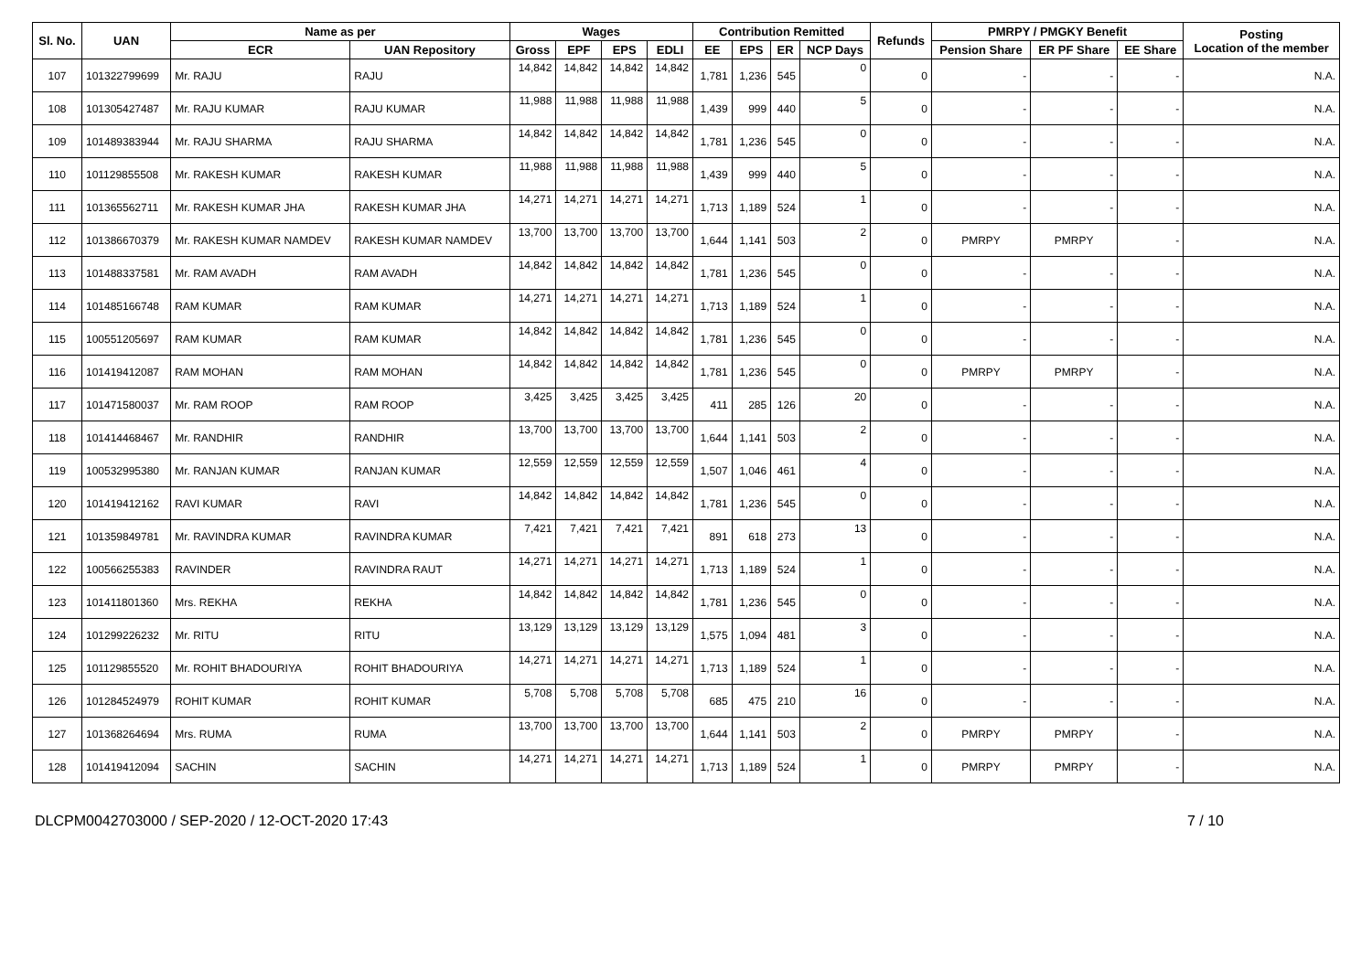| Sl. No. | UAN | Name as per | | Wages | | | | Contribution Remitted | | | | Refunds | PMRPY / PMGKY Benefit | | | Posting Location of the member |
| --- | --- | --- | --- | --- | --- | --- | --- | --- | --- | --- | --- | --- | --- | --- | --- | --- |
| | | ECR | UAN Repository | Gross | EPF | EPS | EDLI | EE | EPS | ER | NCP Days | | Pension Share | ER PF Share | EE Share | |
| 107 | 101322799699 | Mr. RAJU | RAJU | 14,842 | 14,842 | 14,842 | 14,842 | 1,781 | 1,236 | 545 | 0 | 0 | - | - | - | N.A. |
| 108 | 101305427487 | Mr. RAJU KUMAR | RAJU KUMAR | 11,988 | 11,988 | 11,988 | 11,988 | 1,439 | 999 | 440 | 5 | 0 | - | - | - | N.A. |
| 109 | 101489383944 | Mr. RAJU SHARMA | RAJU SHARMA | 14,842 | 14,842 | 14,842 | 14,842 | 1,781 | 1,236 | 545 | 0 | 0 | - | - | - | N.A. |
| 110 | 101129855508 | Mr. RAKESH KUMAR | RAKESH KUMAR | 11,988 | 11,988 | 11,988 | 11,988 | 1,439 | 999 | 440 | 5 | 0 | - | - | - | N.A. |
| 111 | 101365562711 | Mr. RAKESH KUMAR JHA | RAKESH KUMAR JHA | 14,271 | 14,271 | 14,271 | 14,271 | 1,713 | 1,189 | 524 | 1 | 0 | - | - | - | N.A. |
| 112 | 101386670379 | Mr. RAKESH KUMAR NAMDEV | RAKESH KUMAR NAMDEV | 13,700 | 13,700 | 13,700 | 13,700 | 1,644 | 1,141 | 503 | 2 | 0 | PMRPY | PMRPY | - | N.A. |
| 113 | 101488337581 | Mr. RAM AVADH | RAM AVADH | 14,842 | 14,842 | 14,842 | 14,842 | 1,781 | 1,236 | 545 | 0 | 0 | - | - | - | N.A. |
| 114 | 101485166748 | RAM KUMAR | RAM KUMAR | 14,271 | 14,271 | 14,271 | 14,271 | 1,713 | 1,189 | 524 | 1 | 0 | - | - | - | N.A. |
| 115 | 100551205697 | RAM KUMAR | RAM KUMAR | 14,842 | 14,842 | 14,842 | 14,842 | 1,781 | 1,236 | 545 | 0 | 0 | - | - | - | N.A. |
| 116 | 101419412087 | RAM MOHAN | RAM MOHAN | 14,842 | 14,842 | 14,842 | 14,842 | 1,781 | 1,236 | 545 | 0 | 0 | PMRPY | PMRPY | - | N.A. |
| 117 | 101471580037 | Mr. RAM ROOP | RAM ROOP | 3,425 | 3,425 | 3,425 | 3,425 | 411 | 285 | 126 | 20 | 0 | - | - | - | N.A. |
| 118 | 101414468467 | Mr. RANDHIR | RANDHIR | 13,700 | 13,700 | 13,700 | 13,700 | 1,644 | 1,141 | 503 | 2 | 0 | - | - | - | N.A. |
| 119 | 100532995380 | Mr. RANJAN KUMAR | RANJAN KUMAR | 12,559 | 12,559 | 12,559 | 12,559 | 1,507 | 1,046 | 461 | 4 | 0 | - | - | - | N.A. |
| 120 | 101419412162 | RAVI KUMAR | RAVI | 14,842 | 14,842 | 14,842 | 14,842 | 1,781 | 1,236 | 545 | 0 | 0 | - | - | - | N.A. |
| 121 | 101359849781 | Mr. RAVINDRA KUMAR | RAVINDRA KUMAR | 7,421 | 7,421 | 7,421 | 7,421 | 891 | 618 | 273 | 13 | 0 | - | - | - | N.A. |
| 122 | 100566255383 | RAVINDER | RAVINDRA RAUT | 14,271 | 14,271 | 14,271 | 14,271 | 1,713 | 1,189 | 524 | 1 | 0 | - | - | - | N.A. |
| 123 | 101411801360 | Mrs. REKHA | REKHA | 14,842 | 14,842 | 14,842 | 14,842 | 1,781 | 1,236 | 545 | 0 | 0 | - | - | - | N.A. |
| 124 | 101299226232 | Mr. RITU | RITU | 13,129 | 13,129 | 13,129 | 13,129 | 1,575 | 1,094 | 481 | 3 | 0 | - | - | - | N.A. |
| 125 | 101129855520 | Mr. ROHIT BHADOURIYA | ROHIT BHADOURIYA | 14,271 | 14,271 | 14,271 | 14,271 | 1,713 | 1,189 | 524 | 1 | 0 | - | - | - | N.A. |
| 126 | 101284524979 | ROHIT KUMAR | ROHIT KUMAR | 5,708 | 5,708 | 5,708 | 5,708 | 685 | 475 | 210 | 16 | 0 | - | - | - | N.A. |
| 127 | 101368264694 | Mrs. RUMA | RUMA | 13,700 | 13,700 | 13,700 | 13,700 | 1,644 | 1,141 | 503 | 2 | 0 | PMRPY | PMRPY | - | N.A. |
| 128 | 101419412094 | SACHIN | SACHIN | 14,271 | 14,271 | 14,271 | 14,271 | 1,713 | 1,189 | 524 | 1 | 0 | PMRPY | PMRPY | - | N.A. |
DLCPM0042703000 / SEP-2020 / 12-OCT-2020 17:43 7 / 10